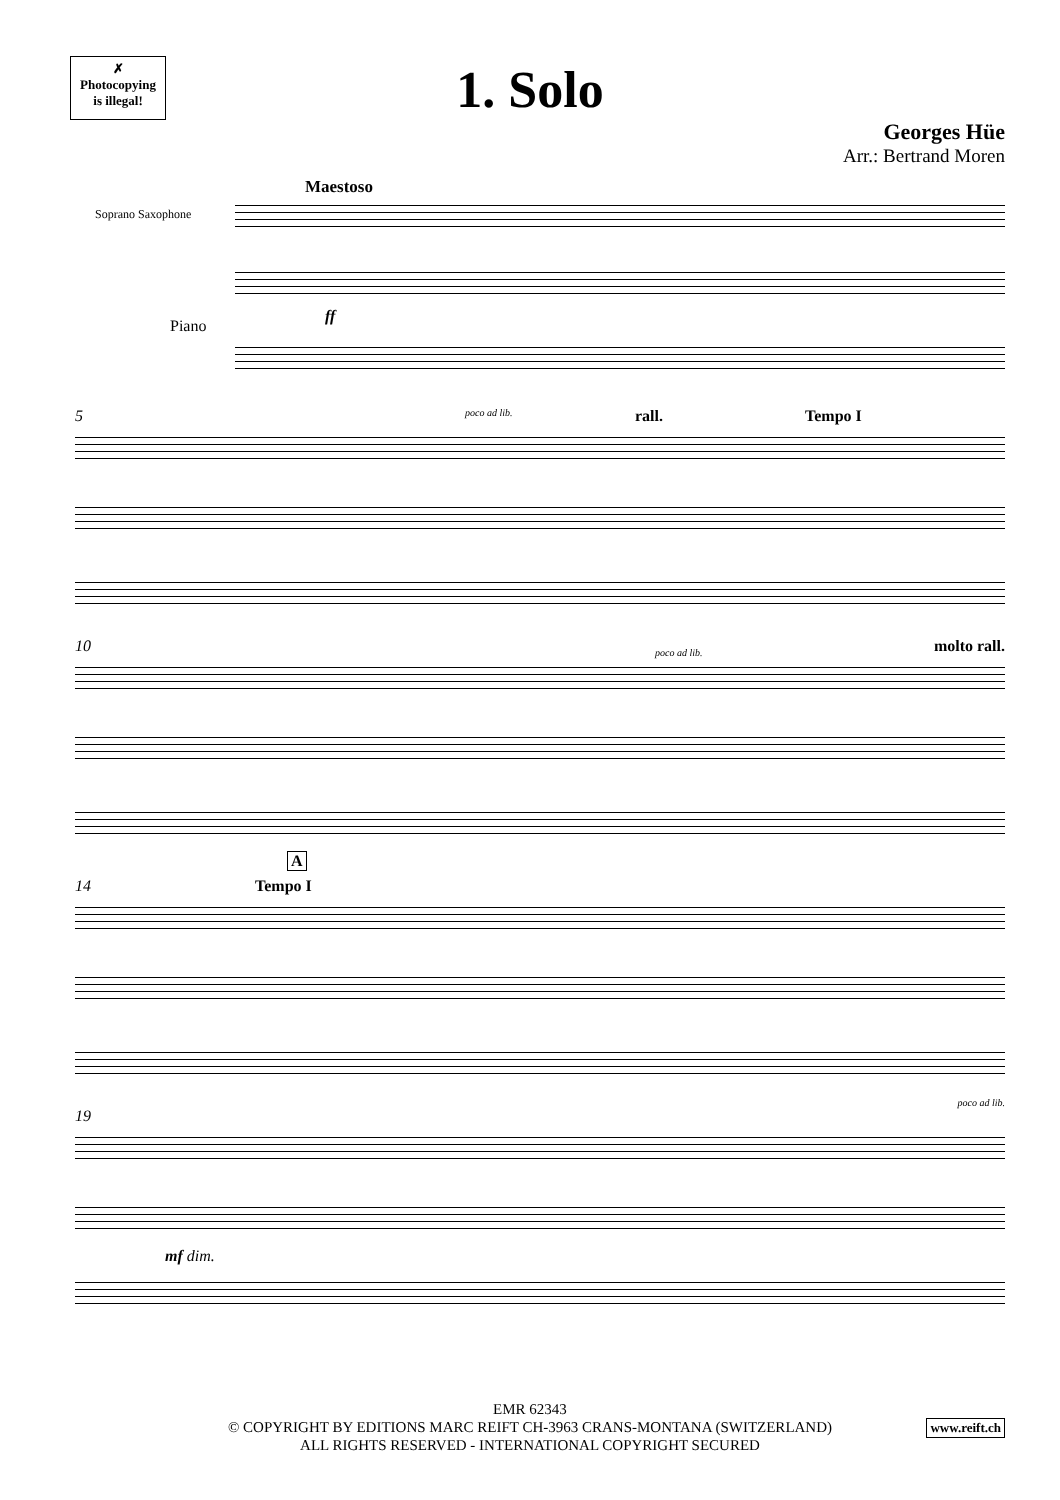✗
Photocopying
is illegal!
1. Solo
Georges Hüe
Arr.: Bertrand Moren
Maestoso
Soprano Saxophone
Piano
ff
5 rall. Tempo I
poco ad lib.
10 molto rall. poco ad lib.
A
14 Tempo I
19
poco ad lib.
mf dim.
EMR 62343
© COPYRIGHT BY EDITIONS MARC REIFT CH-3963 CRANS-MONTANA (SWITZERLAND)
ALL RIGHTS RESERVED - INTERNATIONAL COPYRIGHT SECURED
www.reift.ch